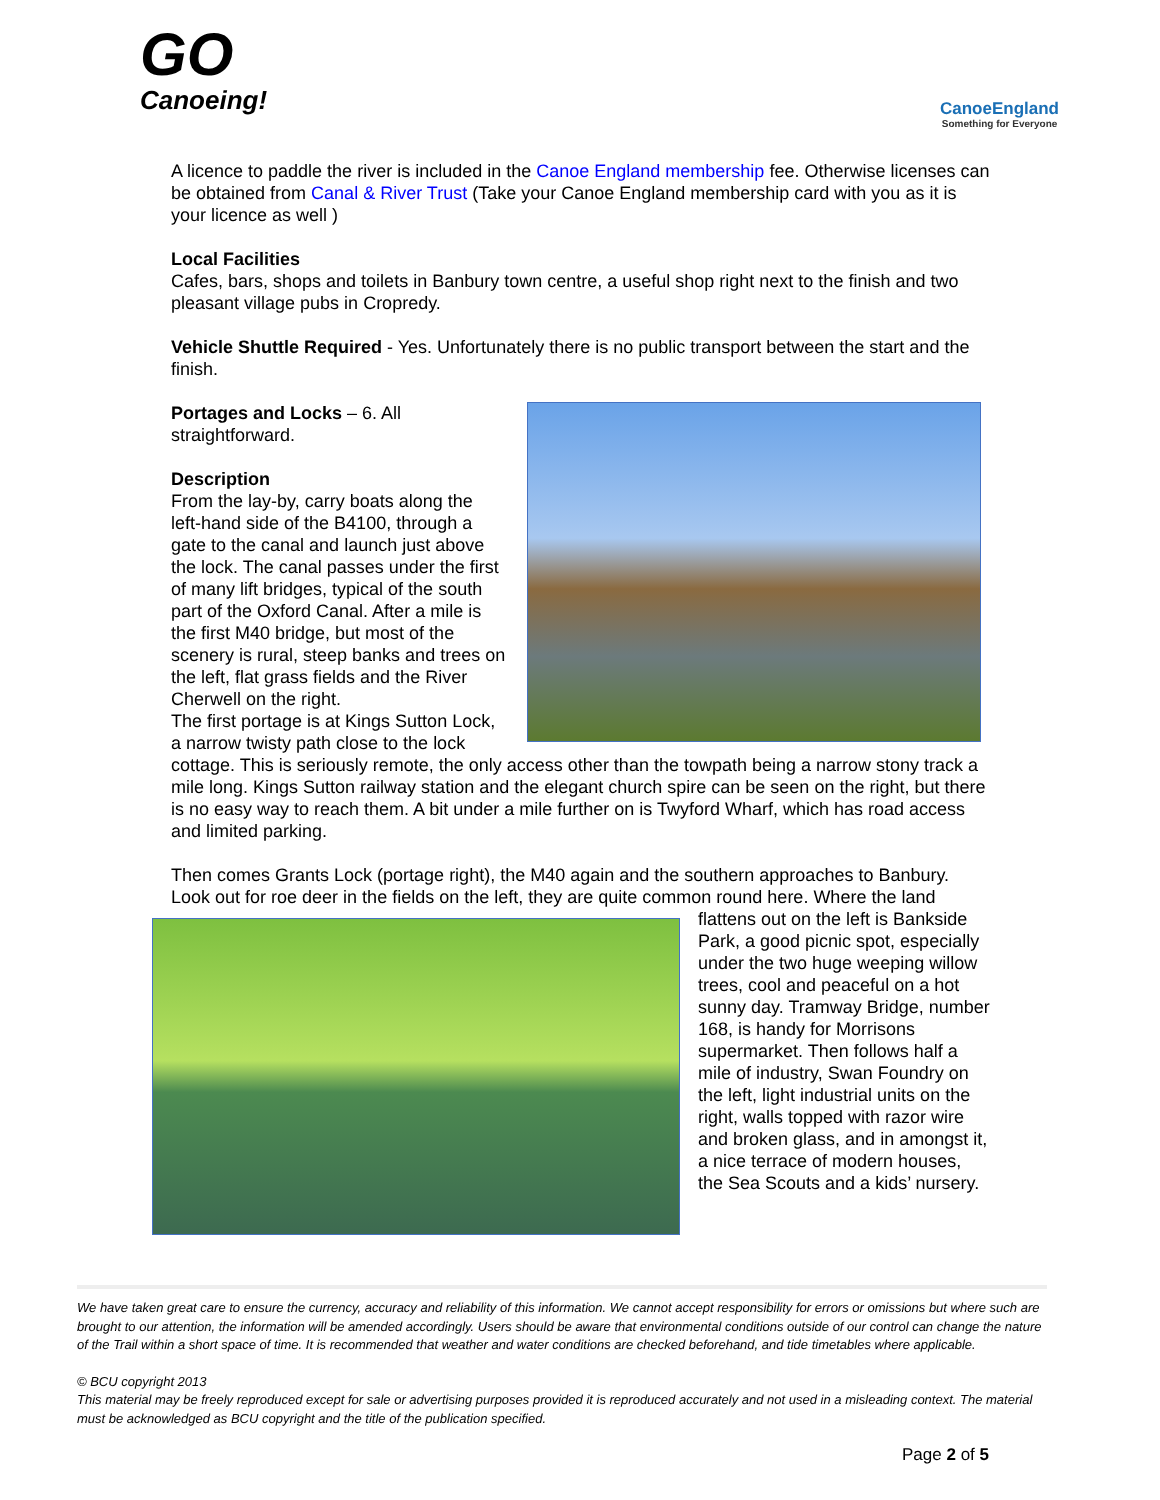GO
Canoeing!
CanoeEngland
Something for Everyone
A licence to paddle the river is included in the Canoe England membership fee. Otherwise licenses can be obtained from Canal & River Trust (Take your Canoe England membership card with you as it is your licence as well )
Local Facilities
Cafes, bars, shops and toilets in Banbury town centre, a useful shop right next to the finish and two pleasant village pubs in Cropredy.
Vehicle Shuttle Required - Yes. Unfortunately there is no public transport between the start and the finish.
Portages and Locks – 6. All straightforward.
Description
From the lay-by, carry boats along the left-hand side of the B4100, through a gate to the canal and launch just above the lock. The canal passes under the first of many lift bridges, typical of the south part of the Oxford Canal. After a mile is the first M40 bridge, but most of the scenery is rural, steep banks and trees on the left, flat grass fields and the River Cherwell on the right.
The first portage is at Kings Sutton Lock, a narrow twisty path close to the lock cottage. This is seriously remote, the only access other than the towpath being a narrow stony track a mile long. Kings Sutton railway station and the elegant church spire can be seen on the right, but there is no easy way to reach them. A bit under a mile further on is Twyford Wharf, which has road access and limited parking.
Then comes Grants Lock (portage right), the M40 again and the southern approaches to Banbury. Look out for roe deer in the fields on the left, they are quite common round here. Where the land flattens out on the left is Bankside Park, a good picnic spot, especially under the two huge weeping willow trees, cool and peaceful on a hot sunny day. Tramway Bridge, number 168, is handy for Morrisons supermarket. Then follows half a mile of industry, Swan Foundry on the left, light industrial units on the right, walls topped with razor wire and broken glass, and in amongst it, a nice terrace of modern houses, the Sea Scouts and a kids’ nursery.
We have taken great care to ensure the currency, accuracy and reliability of this information. We cannot accept responsibility for errors or omissions but where such are brought to our attention, the information will be amended accordingly. Users should be aware that environmental conditions outside of our control can change the nature of the Trail within a short space of time. It is recommended that weather and water conditions are checked beforehand, and tide timetables where applicable.
© BCU copyright 2013
This material may be freely reproduced except for sale or advertising purposes provided it is reproduced accurately and not used in a misleading context. The material must be acknowledged as BCU copyright and the title of the publication specified.
Page 2 of 5